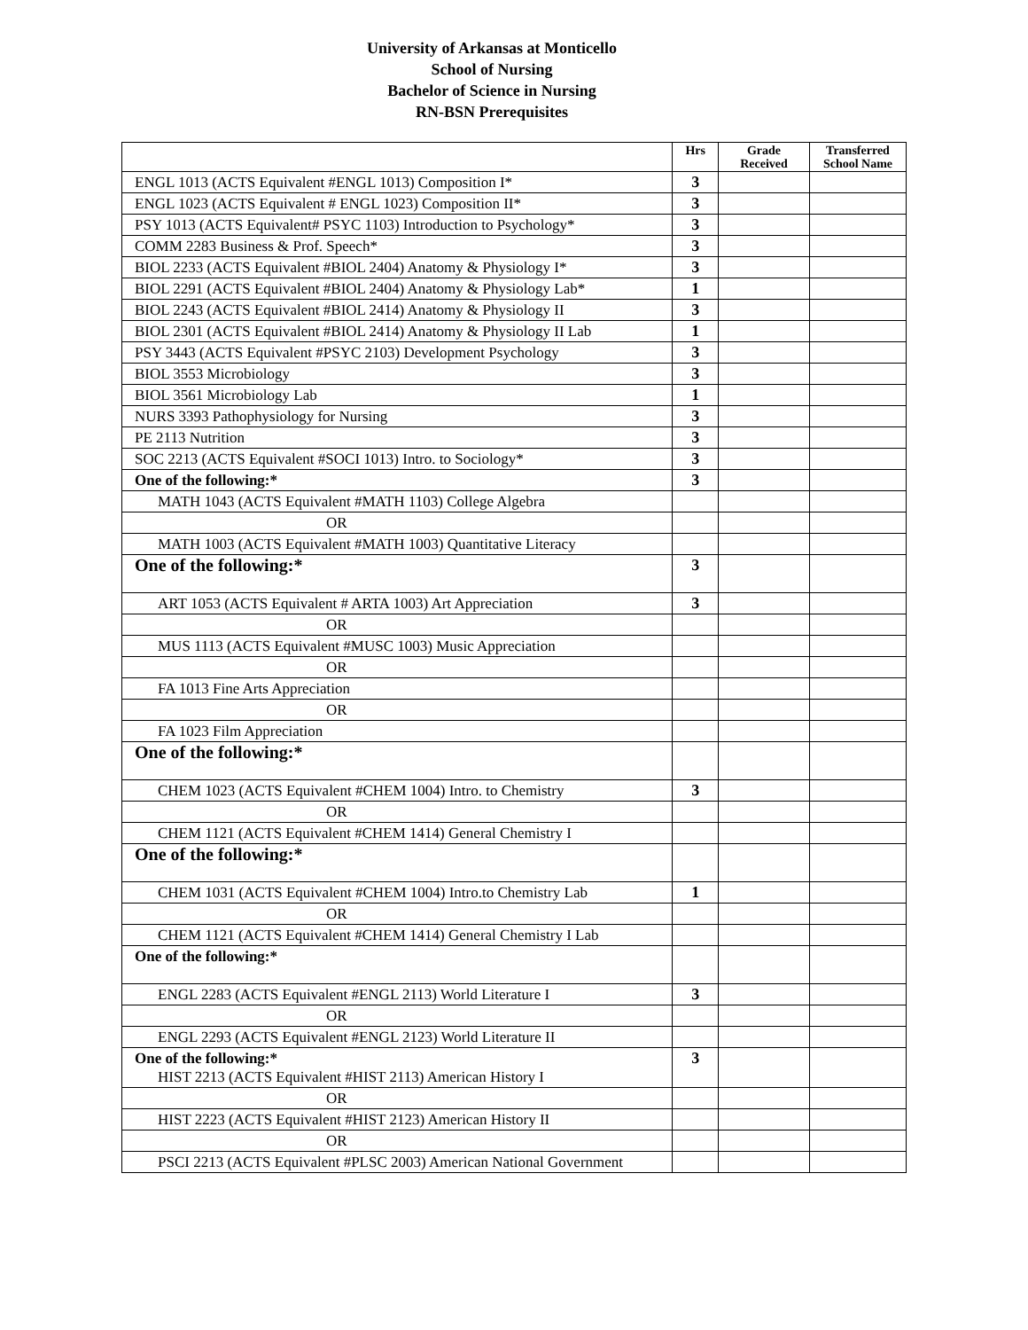University of Arkansas at Monticello
School of Nursing
Bachelor of Science in Nursing
RN-BSN Prerequisites
| | Hrs | Grade Received | Transferred School Name |
| --- | --- | --- | --- |
| ENGL 1013 (ACTS Equivalent #ENGL 1013) Composition I* | 3 | | |
| ENGL 1023 (ACTS Equivalent # ENGL 1023) Composition II* | 3 | | |
| PSY 1013 (ACTS Equivalent# PSYC 1103) Introduction to Psychology* | 3 | | |
| COMM 2283 Business & Prof. Speech* | 3 | | |
| BIOL 2233 (ACTS Equivalent #BIOL 2404) Anatomy & Physiology I* | 3 | | |
| BIOL 2291 (ACTS Equivalent #BIOL 2404) Anatomy & Physiology Lab* | 1 | | |
| BIOL 2243 (ACTS Equivalent #BIOL 2414) Anatomy & Physiology II | 3 | | |
| BIOL 2301 (ACTS Equivalent #BIOL 2414) Anatomy & Physiology II Lab | 1 | | |
| PSY 3443 (ACTS Equivalent #PSYC 2103) Development Psychology | 3 | | |
| BIOL 3553 Microbiology | 3 | | |
| BIOL 3561 Microbiology Lab | 1 | | |
| NURS 3393 Pathophysiology for Nursing | 3 | | |
| PE 2113 Nutrition | 3 | | |
| SOC 2213 (ACTS Equivalent #SOCI 1013) Intro. to Sociology* | 3 | | |
| One of the following:* | 3 | | |
| MATH 1043 (ACTS Equivalent #MATH 1103) College Algebra | | | |
| OR | | | |
| MATH 1003 (ACTS Equivalent #MATH 1003) Quantitative Literacy | | | |
| One of the following:* | 3 | | |
| ART 1053 (ACTS Equivalent # ARTA 1003) Art Appreciation | 3 | | |
| OR | | | |
| MUS 1113 (ACTS Equivalent #MUSC 1003) Music Appreciation | | | |
| OR | | | |
| FA 1013 Fine Arts Appreciation | | | |
| OR | | | |
| FA 1023 Film Appreciation | | | |
| One of the following:* | | | |
| CHEM 1023 (ACTS Equivalent #CHEM 1004) Intro. to Chemistry | 3 | | |
| OR | | | |
| CHEM 1121 (ACTS Equivalent #CHEM 1414) General Chemistry I | | | |
| One of the following:* | | | |
| CHEM 1031 (ACTS Equivalent #CHEM 1004) Intro.to Chemistry Lab | 1 | | |
| OR | | | |
| CHEM 1121 (ACTS Equivalent #CHEM 1414) General Chemistry I Lab | | | |
| One of the following:* | | | |
| ENGL 2283 (ACTS Equivalent #ENGL 2113) World Literature I | 3 | | |
| OR | | | |
| ENGL 2293 (ACTS Equivalent #ENGL 2123) World Literature II | | | |
| One of the following:* HIST 2213 (ACTS Equivalent #HIST 2113) American History I | 3 | | |
| OR | | | |
| HIST 2223 (ACTS Equivalent #HIST 2123) American History II | | | |
| OR | | | |
| PSCI 2213 (ACTS Equivalent #PLSC 2003) American National Government | | | |